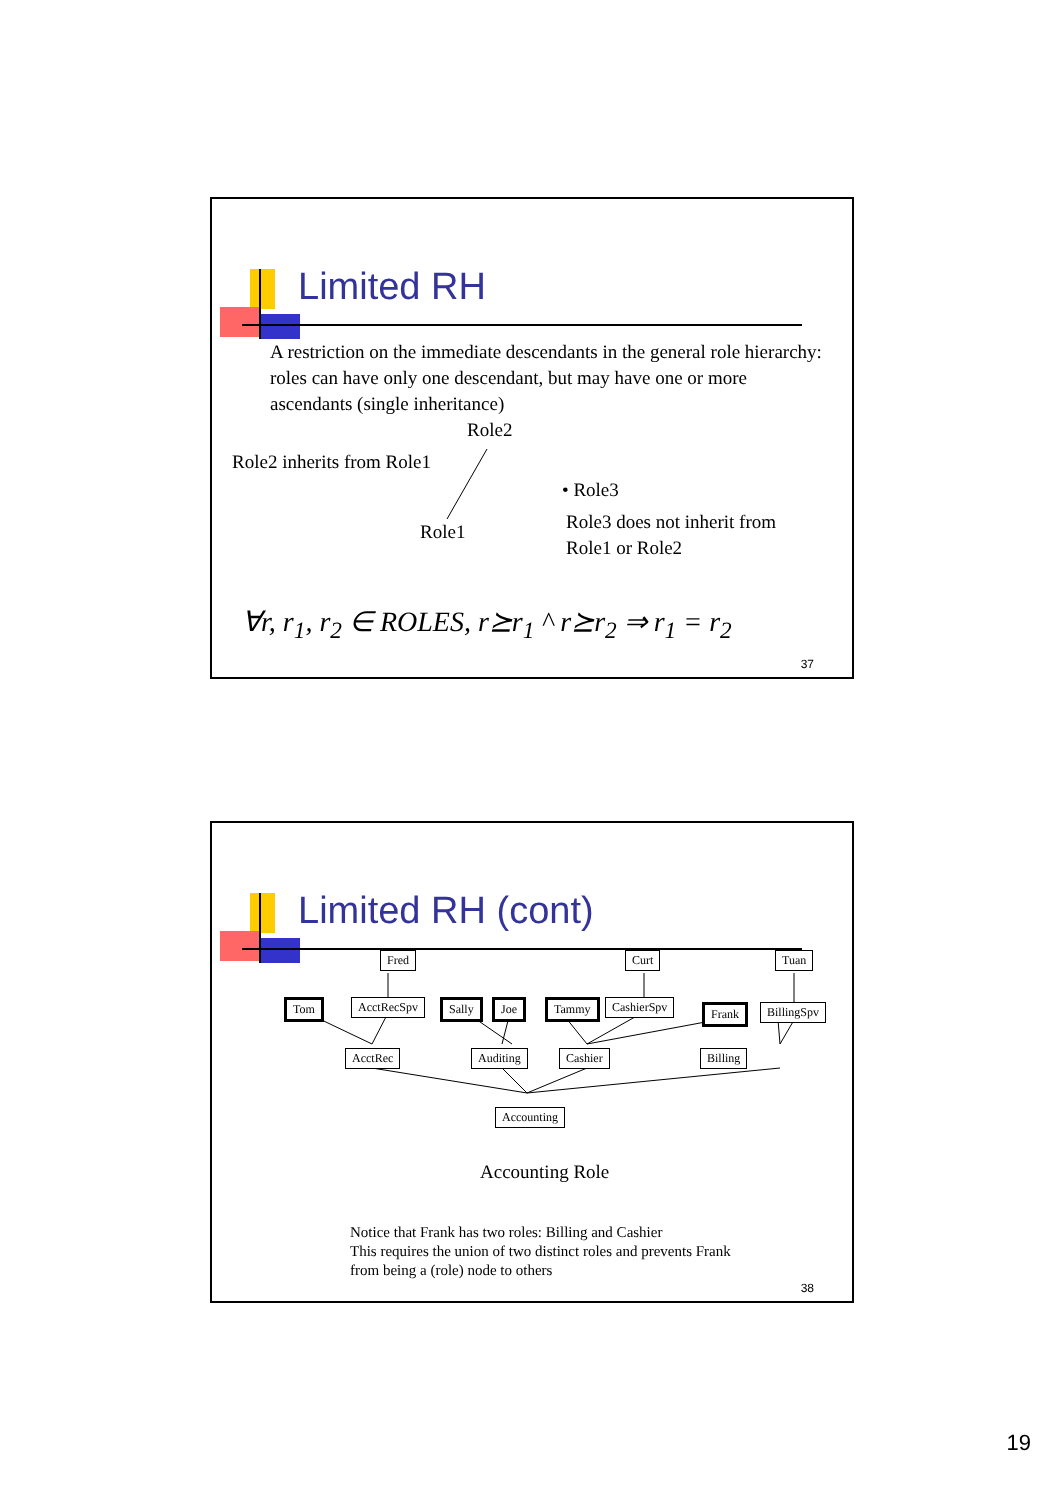Limited RH
A restriction on the immediate descendants in the general role hierarchy: roles can have only one descendant, but may have one or more ascendants (single inheritance)
Role2
Role2 inherits from Role1
• Role3
Role1
Role3 does not inherit from Role1 or Role2
∀r, r<sub>1</sub>, r<sub>2</sub> ∈ ROLES, r⪰r<sub>1</sub> ^ r⪰r<sub>2</sub> ⇒ r<sub>1</sub> = r<sub>2</sub>
37
Limited RH (cont)
Fred Curt Tuan
Tom AcctRecSpv Sally Joe Tammy CashierSpv Frank BillingSpv
AcctRec Auditing Cashier Billing
Accounting
Accounting Role
Notice that Frank has two roles: Billing and Cashier
This requires the union of two distinct roles and prevents Frank
from being a (role) node to others
38
19